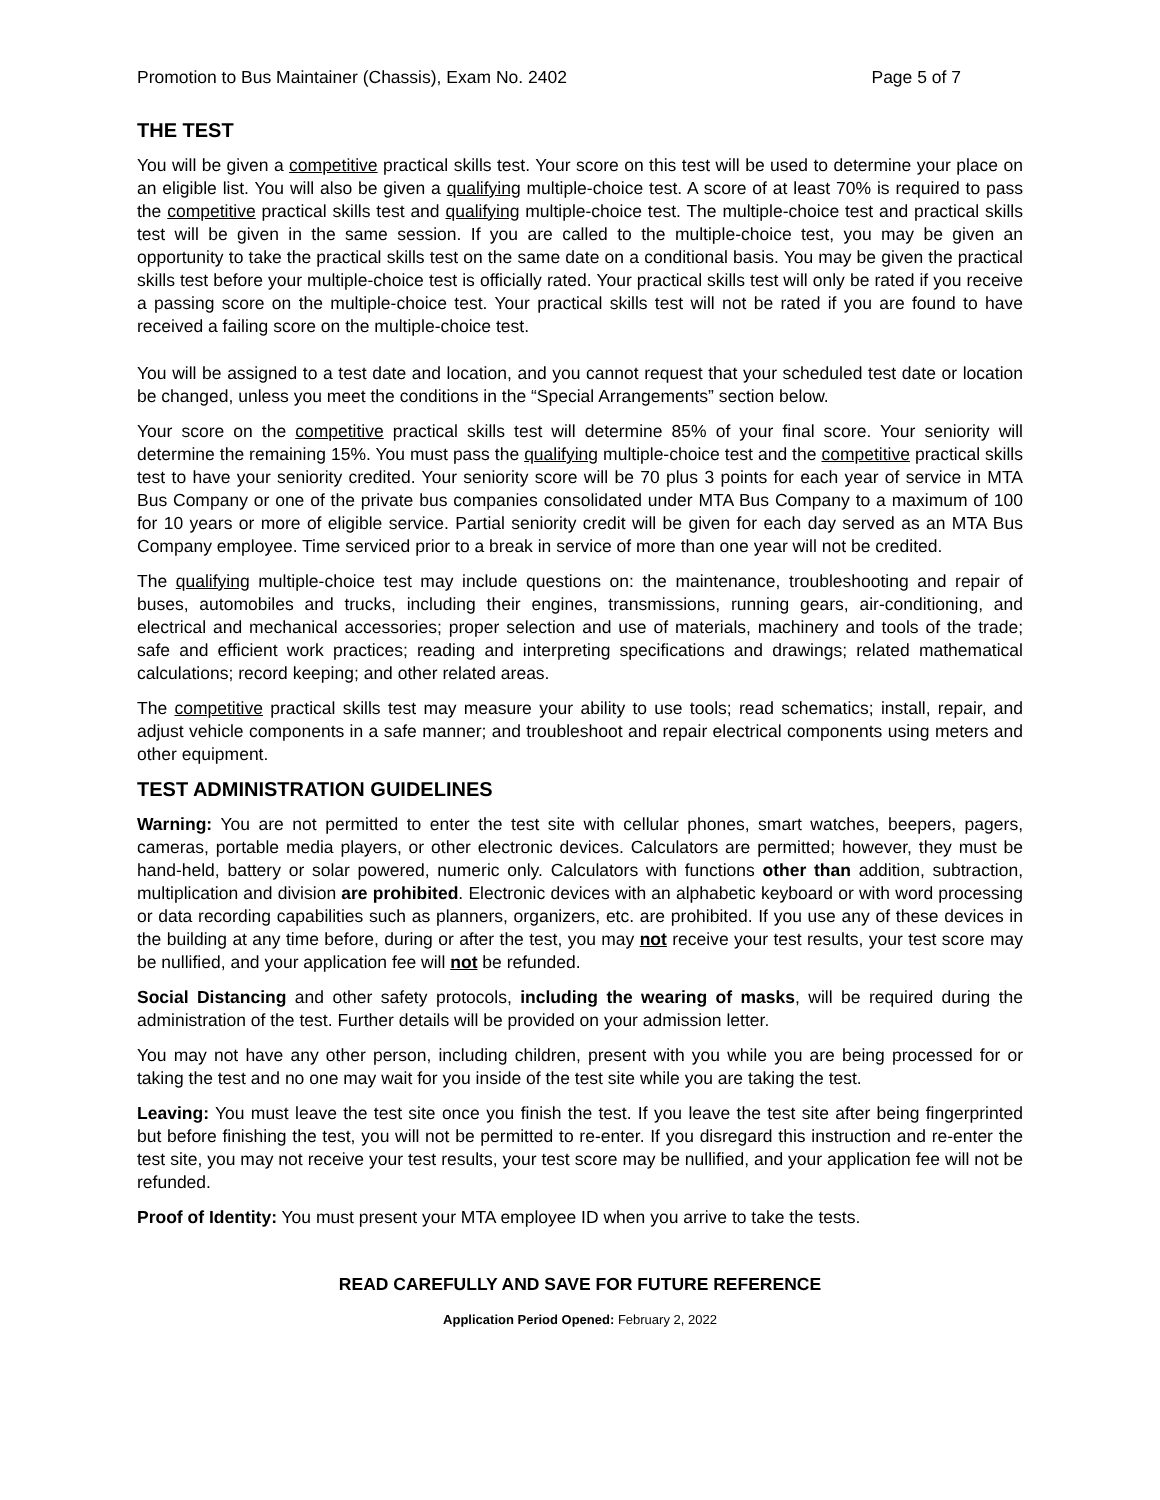Promotion to Bus Maintainer (Chassis), Exam No. 2402 Page 5 of 7
THE TEST
You will be given a competitive practical skills test. Your score on this test will be used to determine your place on an eligible list. You will also be given a qualifying multiple-choice test. A score of at least 70% is required to pass the competitive practical skills test and qualifying multiple-choice test. The multiple-choice test and practical skills test will be given in the same session. If you are called to the multiple-choice test, you may be given an opportunity to take the practical skills test on the same date on a conditional basis. You may be given the practical skills test before your multiple-choice test is officially rated. Your practical skills test will only be rated if you receive a passing score on the multiple-choice test. Your practical skills test will not be rated if you are found to have received a failing score on the multiple-choice test.
You will be assigned to a test date and location, and you cannot request that your scheduled test date or location be changed, unless you meet the conditions in the “Special Arrangements” section below.
Your score on the competitive practical skills test will determine 85% of your final score. Your seniority will determine the remaining 15%. You must pass the qualifying multiple-choice test and the competitive practical skills test to have your seniority credited. Your seniority score will be 70 plus 3 points for each year of service in MTA Bus Company or one of the private bus companies consolidated under MTA Bus Company to a maximum of 100 for 10 years or more of eligible service. Partial seniority credit will be given for each day served as an MTA Bus Company employee. Time serviced prior to a break in service of more than one year will not be credited.
The qualifying multiple-choice test may include questions on: the maintenance, troubleshooting and repair of buses, automobiles and trucks, including their engines, transmissions, running gears, air-conditioning, and electrical and mechanical accessories; proper selection and use of materials, machinery and tools of the trade; safe and efficient work practices; reading and interpreting specifications and drawings; related mathematical calculations; record keeping; and other related areas.
The competitive practical skills test may measure your ability to use tools; read schematics; install, repair, and adjust vehicle components in a safe manner; and troubleshoot and repair electrical components using meters and other equipment.
TEST ADMINISTRATION GUIDELINES
Warning: You are not permitted to enter the test site with cellular phones, smart watches, beepers, pagers, cameras, portable media players, or other electronic devices. Calculators are permitted; however, they must be hand-held, battery or solar powered, numeric only. Calculators with functions other than addition, subtraction, multiplication and division are prohibited. Electronic devices with an alphabetic keyboard or with word processing or data recording capabilities such as planners, organizers, etc. are prohibited. If you use any of these devices in the building at any time before, during or after the test, you may not receive your test results, your test score may be nullified, and your application fee will not be refunded.
Social Distancing and other safety protocols, including the wearing of masks, will be required during the administration of the test. Further details will be provided on your admission letter.
You may not have any other person, including children, present with you while you are being processed for or taking the test and no one may wait for you inside of the test site while you are taking the test.
Leaving: You must leave the test site once you finish the test. If you leave the test site after being fingerprinted but before finishing the test, you will not be permitted to re-enter. If you disregard this instruction and re-enter the test site, you may not receive your test results, your test score may be nullified, and your application fee will not be refunded.
Proof of Identity: You must present your MTA employee ID when you arrive to take the tests.
READ CAREFULLY AND SAVE FOR FUTURE REFERENCE
Application Period Opened: February 2, 2022